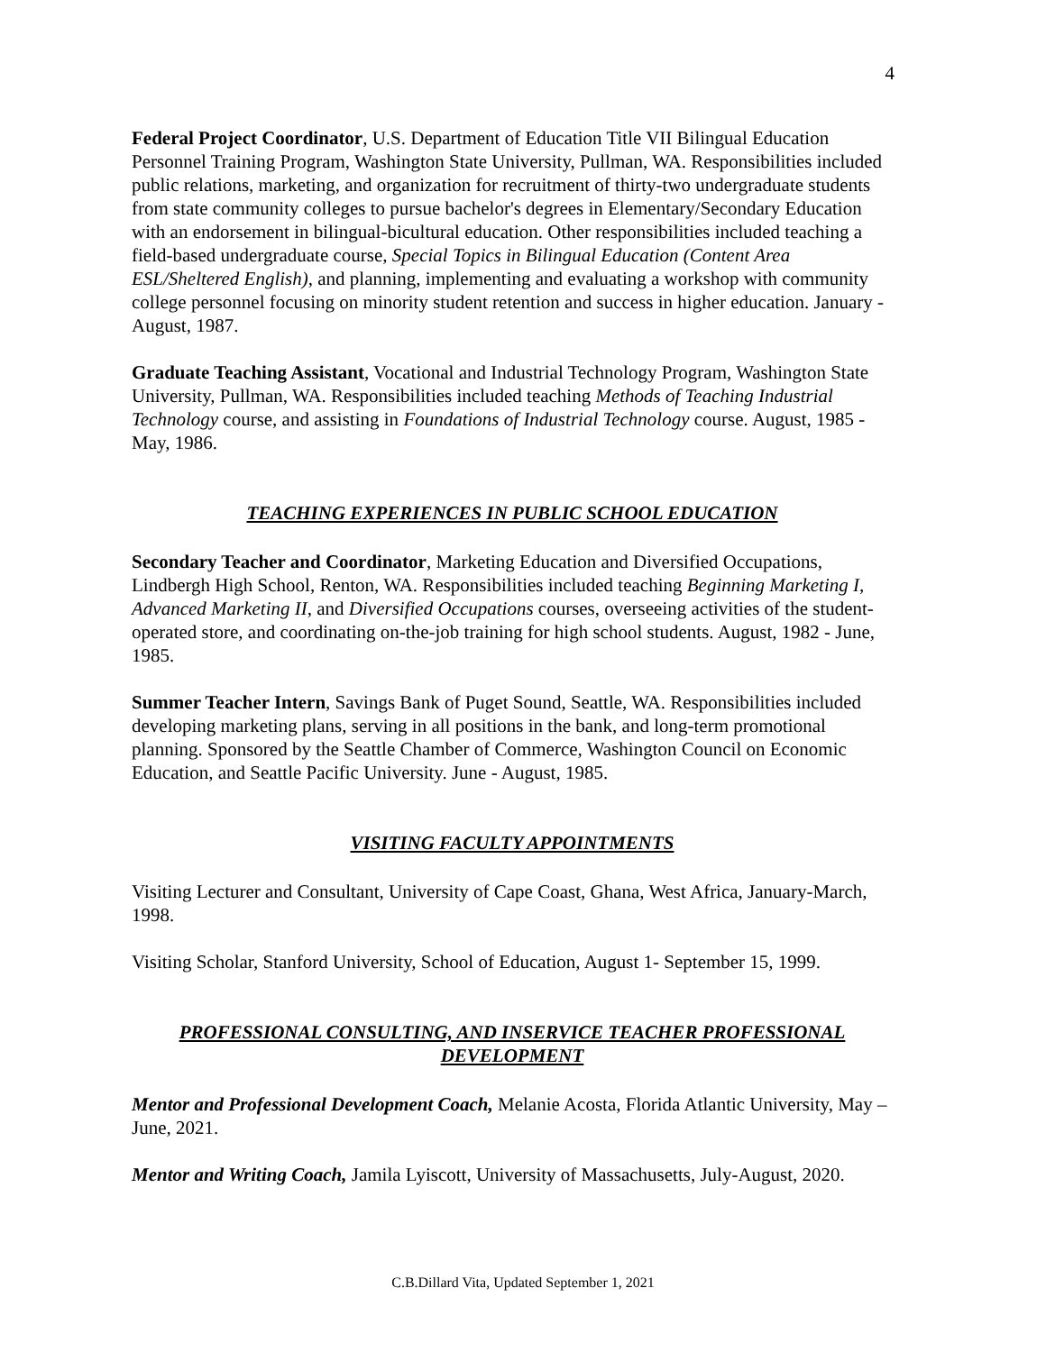4
Federal Project Coordinator, U.S. Department of Education Title VII Bilingual Education Personnel Training Program, Washington State University, Pullman, WA. Responsibilities included public relations, marketing, and organization for recruitment of thirty-two undergraduate students from state community colleges to pursue bachelor's degrees in Elementary/Secondary Education with an endorsement in bilingual-bicultural education. Other responsibilities included teaching a field-based undergraduate course, Special Topics in Bilingual Education (Content Area ESL/Sheltered English), and planning, implementing and evaluating a workshop with community college personnel focusing on minority student retention and success in higher education. January - August, 1987.
Graduate Teaching Assistant, Vocational and Industrial Technology Program, Washington State University, Pullman, WA. Responsibilities included teaching Methods of Teaching Industrial Technology course, and assisting in Foundations of Industrial Technology course. August, 1985 - May, 1986.
TEACHING EXPERIENCES IN PUBLIC SCHOOL EDUCATION
Secondary Teacher and Coordinator, Marketing Education and Diversified Occupations, Lindbergh High School, Renton, WA. Responsibilities included teaching Beginning Marketing I, Advanced Marketing II, and Diversified Occupations courses, overseeing activities of the student-operated store, and coordinating on-the-job training for high school students. August, 1982 - June, 1985.
Summer Teacher Intern, Savings Bank of Puget Sound, Seattle, WA. Responsibilities included developing marketing plans, serving in all positions in the bank, and long-term promotional planning. Sponsored by the Seattle Chamber of Commerce, Washington Council on Economic Education, and Seattle Pacific University. June - August, 1985.
VISITING FACULTY APPOINTMENTS
Visiting Lecturer and Consultant, University of Cape Coast, Ghana, West Africa, January-March, 1998.
Visiting Scholar, Stanford University, School of Education, August 1- September 15, 1999.
PROFESSIONAL CONSULTING, AND INSERVICE TEACHER PROFESSIONAL DEVELOPMENT
Mentor and Professional Development Coach, Melanie Acosta, Florida Atlantic University, May – June, 2021.
Mentor and Writing Coach, Jamila Lyiscott, University of Massachusetts, July-August, 2020.
C.B.Dillard Vita, Updated September 1, 2021